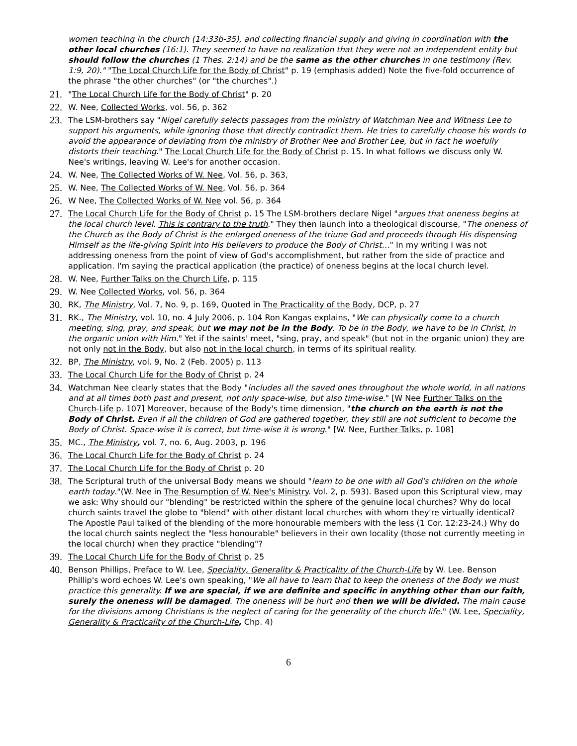women teaching in the church (14:33b-35), and collecting financial supply and giving in coordination with the other local churches (16:1). They seemed to have no realization that they were not an independent entity but should follow the churches (1 Thes. 2:14) and be the same as the other churches in one testimony (Rev. 1:9, 20)." "The Local Church Life for the Body of Christ" p. 19 (emphasis added) Note the five-fold occurrence of the phrase "the other churches" (or "the churches".)
21. "The Local Church Life for the Body of Christ" p. 20
22. W. Nee, Collected Works, vol. 56, p. 362
23. The LSM-brothers say "Nigel carefully selects passages from the ministry of Watchman Nee and Witness Lee to support his arguments, while ignoring those that directly contradict them. He tries to carefully choose his words to avoid the appearance of deviating from the ministry of Brother Nee and Brother Lee, but in fact he woefully distorts their teaching." The Local Church Life for the Body of Christ p. 15. In what follows we discuss only W. Nee's writings, leaving W. Lee's for another occasion.
24. W. Nee, The Collected Works of W. Nee, Vol. 56, p. 363,
25. W. Nee, The Collected Works of W. Nee, Vol. 56, p. 364
26. W Nee, The Collected Works of W. Nee vol. 56, p. 364
27. The Local Church Life for the Body of Christ p. 15 The LSM-brothers declare Nigel "argues that oneness begins at the local church level. This is contrary to the truth." They then launch into a theological discourse, "The oneness of the Church as the Body of Christ is the enlarged oneness of the triune God and proceeds through His dispensing Himself as the life-giving Spirit into His believers to produce the Body of Christ…" In my writing I was not addressing oneness from the point of view of God's accomplishment, but rather from the side of practice and application. I'm saying the practical application (the practice) of oneness begins at the local church level.
28. W. Nee, Further Talks on the Church Life, p. 115
29. W. Nee Collected Works, vol. 56, p. 364
30. RK, The Ministry, Vol. 7, No. 9, p. 169, Quoted in The Practicality of the Body, DCP, p. 27
31. RK., The Ministry, vol. 10, no. 4 July 2006, p. 104 Ron Kangas explains, "We can physically come to a church meeting, sing, pray, and speak, but we may not be in the Body. To be in the Body, we have to be in Christ, in the organic union with Him." Yet if the saints' meet, "sing, pray, and speak" (but not in the organic union) they are not only not in the Body, but also not in the local church, in terms of its spiritual reality.
32. BP, The Ministry, vol. 9, No. 2 (Feb. 2005) p. 113
33. The Local Church Life for the Body of Christ p. 24
34. Watchman Nee clearly states that the Body "includes all the saved ones throughout the whole world, in all nations and at all times both past and present, not only space-wise, but also time-wise." [W Nee Further Talks on the Church-Life p. 107] Moreover, because of the Body's time dimension, "the church on the earth is not the Body of Christ. Even if all the children of God are gathered together, they still are not sufficient to become the Body of Christ. Space-wise it is correct, but time-wise it is wrong." [W. Nee, Further Talks, p. 108]
35. MC., The Ministry, vol. 7, no. 6, Aug. 2003, p. 196
36. The Local Church Life for the Body of Christ p. 24
37. The Local Church Life for the Body of Christ p. 20
38. The Scriptural truth of the universal Body means we should "learn to be one with all God's children on the whole earth today."(W. Nee in The Resumption of W. Nee's Ministry. Vol. 2, p. 593). Based upon this Scriptural view, may we ask: Why should our "blending" be restricted within the sphere of the genuine local churches? Why do local church saints travel the globe to "blend" with other distant local churches with whom they're virtually identical? The Apostle Paul talked of the blending of the more honourable members with the less (1 Cor. 12:23-24.) Why do the local church saints neglect the "less honourable" believers in their own locality (those not currently meeting in the local church) when they practice "blending"?
39. The Local Church Life for the Body of Christ p. 25
40. Benson Phillips, Preface to W. Lee, Speciality, Generality & Practicality of the Church-Life by W. Lee. Benson Phillip's word echoes W. Lee's own speaking, "We all have to learn that to keep the oneness of the Body we must practice this generality. If we are special, if we are definite and specific in anything other than our faith, surely the oneness will be damaged. The oneness will be hurt and then we will be divided. The main cause for the divisions among Christians is the neglect of caring for the generality of the church life." (W. Lee, Speciality, Generality & Practicality of the Church-Life, Chp. 4)
6